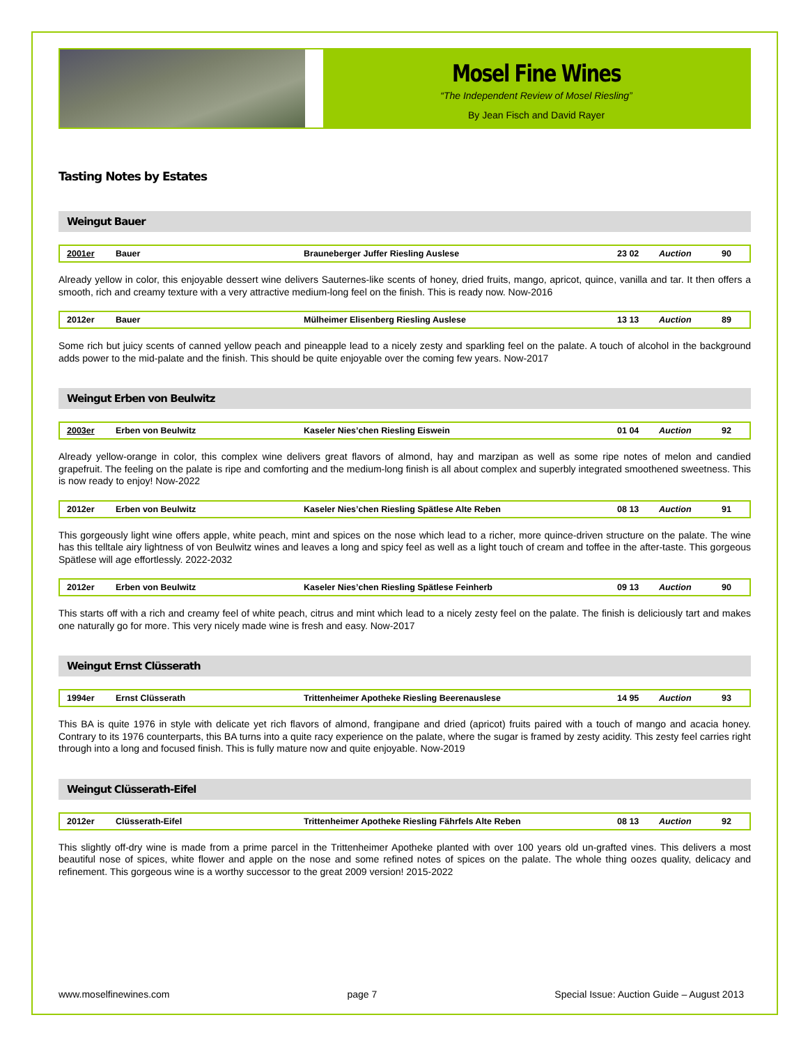Mosel Fine Wines
“The Independent Review of Mosel Riesling”
By Jean Fisch and David Rayer
Tasting Notes by Estates
Weingut Bauer
| 2001er | Bauer | Brauneberger Juffer Riesling Auslese | 23 02 | Auction | 90 |
Already yellow in color, this enjoyable dessert wine delivers Sauternes-like scents of honey, dried fruits, mango, apricot, quince, vanilla and tar. It then offers a smooth, rich and creamy texture with a very attractive medium-long feel on the finish. This is ready now. Now-2016
| 2012er | Bauer | Mülheimer Elisenberg Riesling Auslese | 13 13 | Auction | 89 |
Some rich but juicy scents of canned yellow peach and pineapple lead to a nicely zesty and sparkling feel on the palate. A touch of alcohol in the background adds power to the mid-palate and the finish. This should be quite enjoyable over the coming few years. Now-2017
Weingut Erben von Beulwitz
| 2003er | Erben von Beulwitz | Kaseler Nies’chen Riesling Eiswein | 01 04 | Auction | 92 |
Already yellow-orange in color, this complex wine delivers great flavors of almond, hay and marzipan as well as some ripe notes of melon and candied grapefruit. The feeling on the palate is ripe and comforting and the medium-long finish is all about complex and superbly integrated smoothened sweetness. This is now ready to enjoy! Now-2022
| 2012er | Erben von Beulwitz | Kaseler Nies’chen Riesling Spätlese Alte Reben | 08 13 | Auction | 91 |
This gorgeously light wine offers apple, white peach, mint and spices on the nose which lead to a richer, more quince-driven structure on the palate. The wine has this telltale airy lightness of von Beulwitz wines and leaves a long and spicy feel as well as a light touch of cream and toffee in the after-taste. This gorgeous Spätlese will age effortlessly. 2022-2032
| 2012er | Erben von Beulwitz | Kaseler Nies’chen Riesling Spätlese Feinherb | 09 13 | Auction | 90 |
This starts off with a rich and creamy feel of white peach, citrus and mint which lead to a nicely zesty feel on the palate. The finish is deliciously tart and makes one naturally go for more. This very nicely made wine is fresh and easy. Now-2017
Weingut Ernst Clüsserath
| 1994er | Ernst Clüsserath | Trittenheimer Apotheke Riesling Beerenauslese | 14 95 | Auction | 93 |
This BA is quite 1976 in style with delicate yet rich flavors of almond, frangipane and dried (apricot) fruits paired with a touch of mango and acacia honey. Contrary to its 1976 counterparts, this BA turns into a quite racy experience on the palate, where the sugar is framed by zesty acidity. This zesty feel carries right through into a long and focused finish. This is fully mature now and quite enjoyable. Now-2019
Weingut Clüsserath-Eifel
| 2012er | Clüsserath-Eifel | Trittenheimer Apotheke Riesling Fährfels Alte Reben | 08 13 | Auction | 92 |
This slightly off-dry wine is made from a prime parcel in the Trittenheimer Apotheke planted with over 100 years old un-grafted vines. This delivers a most beautiful nose of spices, white flower and apple on the nose and some refined notes of spices on the palate. The whole thing oozes quality, delicacy and refinement. This gorgeous wine is a worthy successor to the great 2009 version! 2015-2022
www.moselfinewines.com page 7 Special Issue: Auction Guide – August 2013